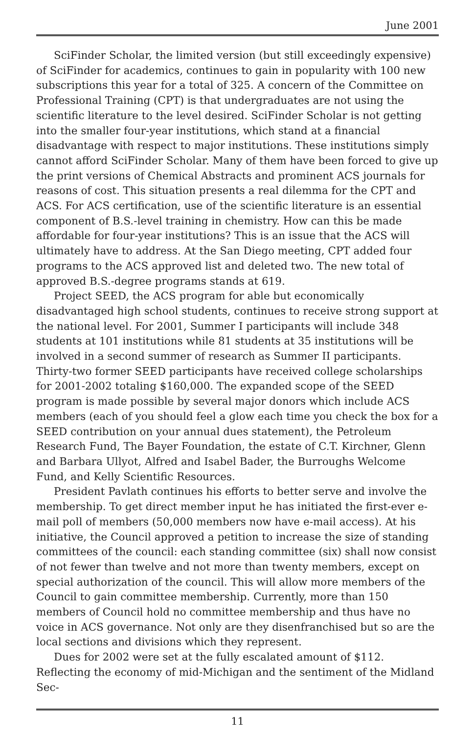June 2001
SciFinder Scholar, the limited version (but still exceedingly expensive) of SciFinder for academics, continues to gain in popularity with 100 new subscriptions this year for a total of 325. A concern of the Committee on Professional Training (CPT) is that undergraduates are not using the scientific literature to the level desired. SciFinder Scholar is not getting into the smaller four-year institutions, which stand at a financial disadvantage with respect to major institutions. These institutions simply cannot afford SciFinder Scholar. Many of them have been forced to give up the print versions of Chemical Abstracts and prominent ACS journals for reasons of cost. This situation presents a real dilemma for the CPT and ACS. For ACS certification, use of the scientific literature is an essential component of B.S.-level training in chemistry. How can this be made affordable for four-year institutions? This is an issue that the ACS will ultimately have to address. At the San Diego meeting, CPT added four programs to the ACS approved list and deleted two. The new total of approved B.S.-degree programs stands at 619.
Project SEED, the ACS program for able but economically disadvantaged high school students, continues to receive strong support at the national level. For 2001, Summer I participants will include 348 students at 101 institutions while 81 students at 35 institutions will be involved in a second summer of research as Summer II participants. Thirty-two former SEED participants have received college scholarships for 2001-2002 totaling $160,000. The expanded scope of the SEED program is made possible by several major donors which include ACS members (each of you should feel a glow each time you check the box for a SEED contribution on your annual dues statement), the Petroleum Research Fund, The Bayer Foundation, the estate of C.T. Kirchner, Glenn and Barbara Ullyot, Alfred and Isabel Bader, the Burroughs Welcome Fund, and Kelly Scientific Resources.
President Pavlath continues his efforts to better serve and involve the membership. To get direct member input he has initiated the first-ever e-mail poll of members (50,000 members now have e-mail access). At his initiative, the Council approved a petition to increase the size of standing committees of the council: each standing committee (six) shall now consist of not fewer than twelve and not more than twenty members, except on special authorization of the council. This will allow more members of the Council to gain committee membership. Currently, more than 150 members of Council hold no committee membership and thus have no voice in ACS governance. Not only are they disenfranchised but so are the local sections and divisions which they represent.
Dues for 2002 were set at the fully escalated amount of $112. Reflecting the economy of mid-Michigan and the sentiment of the Midland Sec-
11